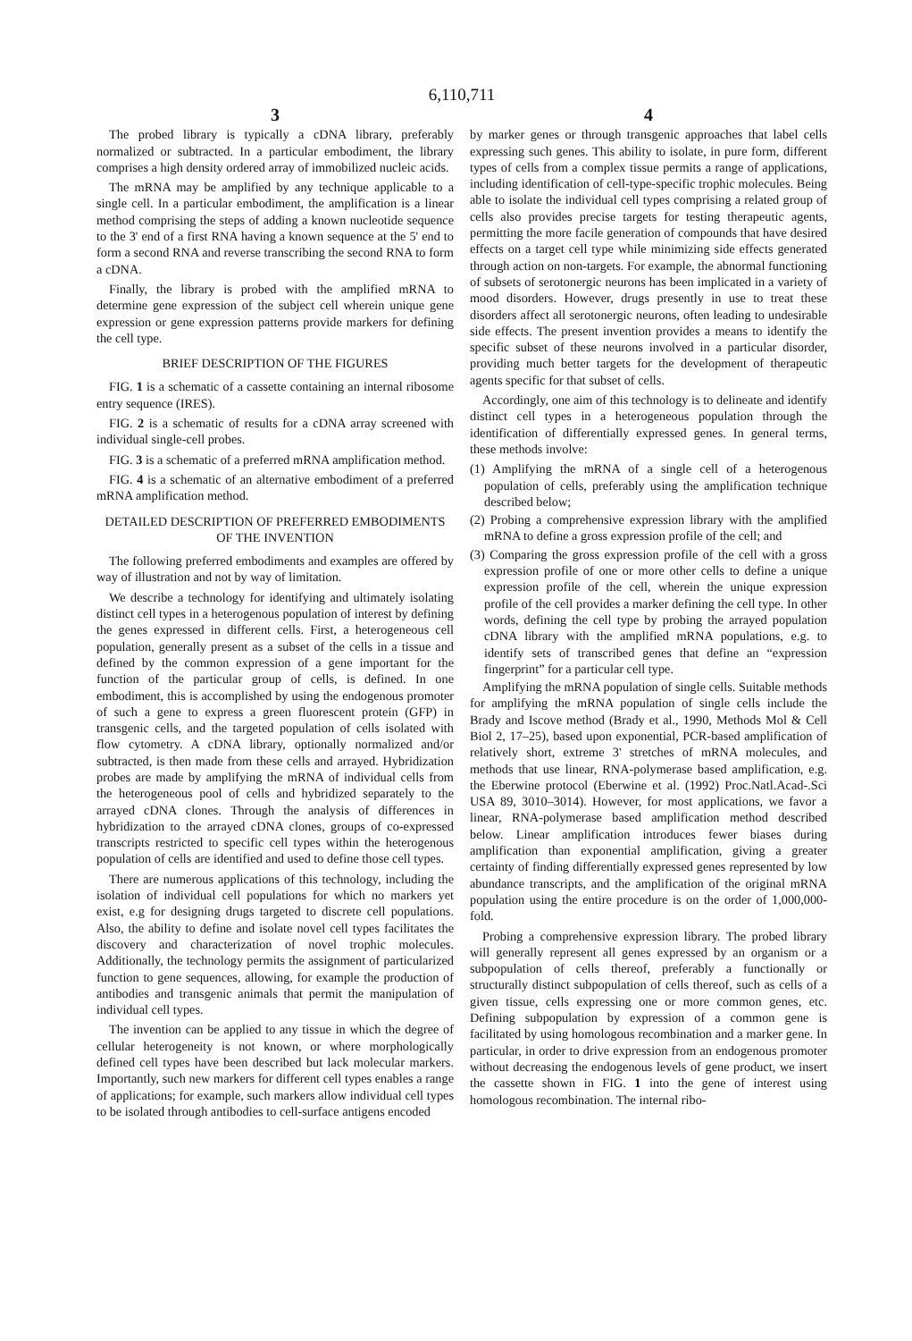6,110,711
3
The probed library is typically a cDNA library, preferably normalized or subtracted. In a particular embodiment, the library comprises a high density ordered array of immobilized nucleic acids.
The mRNA may be amplified by any technique applicable to a single cell. In a particular embodiment, the amplification is a linear method comprising the steps of adding a known nucleotide sequence to the 3' end of a first RNA having a known sequence at the 5' end to form a second RNA and reverse transcribing the second RNA to form a cDNA.
Finally, the library is probed with the amplified mRNA to determine gene expression of the subject cell wherein unique gene expression or gene expression patterns provide markers for defining the cell type.
BRIEF DESCRIPTION OF THE FIGURES
FIG. 1 is a schematic of a cassette containing an internal ribosome entry sequence (IRES).
FIG. 2 is a schematic of results for a cDNA array screened with individual single-cell probes.
FIG. 3 is a schematic of a preferred mRNA amplification method.
FIG. 4 is a schematic of an alternative embodiment of a preferred mRNA amplification method.
DETAILED DESCRIPTION OF PREFERRED EMBODIMENTS OF THE INVENTION
The following preferred embodiments and examples are offered by way of illustration and not by way of limitation.
We describe a technology for identifying and ultimately isolating distinct cell types in a heterogenous population of interest by defining the genes expressed in different cells. First, a heterogeneous cell population, generally present as a subset of the cells in a tissue and defined by the common expression of a gene important for the function of the particular group of cells, is defined. In one embodiment, this is accomplished by using the endogenous promoter of such a gene to express a green fluorescent protein (GFP) in transgenic cells, and the targeted population of cells isolated with flow cytometry. A cDNA library, optionally normalized and/or subtracted, is then made from these cells and arrayed. Hybridization probes are made by amplifying the mRNA of individual cells from the heterogeneous pool of cells and hybridized separately to the arrayed cDNA clones. Through the analysis of differences in hybridization to the arrayed cDNA clones, groups of co-expressed transcripts restricted to specific cell types within the heterogenous population of cells are identified and used to define those cell types.
There are numerous applications of this technology, including the isolation of individual cell populations for which no markers yet exist, e.g for designing drugs targeted to discrete cell populations. Also, the ability to define and isolate novel cell types facilitates the discovery and characterization of novel trophic molecules. Additionally, the technology permits the assignment of particularized function to gene sequences, allowing, for example the production of antibodies and transgenic animals that permit the manipulation of individual cell types.
The invention can be applied to any tissue in which the degree of cellular heterogeneity is not known, or where morphologically defined cell types have been described but lack molecular markers. Importantly, such new markers for different cell types enables a range of applications; for example, such markers allow individual cell types to be isolated through antibodies to cell-surface antigens encoded
4
by marker genes or through transgenic approaches that label cells expressing such genes. This ability to isolate, in pure form, different types of cells from a complex tissue permits a range of applications, including identification of cell-type-specific trophic molecules. Being able to isolate the individual cell types comprising a related group of cells also provides precise targets for testing therapeutic agents, permitting the more facile generation of compounds that have desired effects on a target cell type while minimizing side effects generated through action on non-targets. For example, the abnormal functioning of subsets of serotonergic neurons has been implicated in a variety of mood disorders. However, drugs presently in use to treat these disorders affect all serotonergic neurons, often leading to undesirable side effects. The present invention provides a means to identify the specific subset of these neurons involved in a particular disorder, providing much better targets for the development of therapeutic agents specific for that subset of cells.
Accordingly, one aim of this technology is to delineate and identify distinct cell types in a heterogeneous population through the identification of differentially expressed genes. In general terms, these methods involve:
(1) Amplifying the mRNA of a single cell of a heterogenous population of cells, preferably using the amplification technique described below;
(2) Probing a comprehensive expression library with the amplified mRNA to define a gross expression profile of the cell; and
(3) Comparing the gross expression profile of the cell with a gross expression profile of one or more other cells to define a unique expression profile of the cell, wherein the unique expression profile of the cell provides a marker defining the cell type. In other words, defining the cell type by probing the arrayed population cDNA library with the amplified mRNA populations, e.g. to identify sets of transcribed genes that define an “expression fingerprint” for a particular cell type.
Amplifying the mRNA population of single cells. Suitable methods for amplifying the mRNA population of single cells include the Brady and Iscove method (Brady et al., 1990, Methods Mol & Cell Biol 2, 17–25), based upon exponential, PCR-based amplification of relatively short, extreme 3' stretches of mRNA molecules, and methods that use linear, RNA-polymerase based amplification, e.g. the Eberwine protocol (Eberwine et al. (1992) Proc.Natl.Acad-.Sci USA 89, 3010–3014). However, for most applications, we favor a linear, RNA-polymerase based amplification method described below. Linear amplification introduces fewer biases during amplification than exponential amplification, giving a greater certainty of finding differentially expressed genes represented by low abundance transcripts, and the amplification of the original mRNA population using the entire procedure is on the order of 1,000,000-fold.
Probing a comprehensive expression library. The probed library will generally represent all genes expressed by an organism or a subpopulation of cells thereof, preferably a functionally or structurally distinct subpopulation of cells thereof, such as cells of a given tissue, cells expressing one or more common genes, etc. Defining subpopulation by expression of a common gene is facilitated by using homologous recombination and a marker gene. In particular, in order to drive expression from an endogenous promoter without decreasing the endogenous levels of gene product, we insert the cassette shown in FIG. 1 into the gene of interest using homologous recombination. The internal ribo-